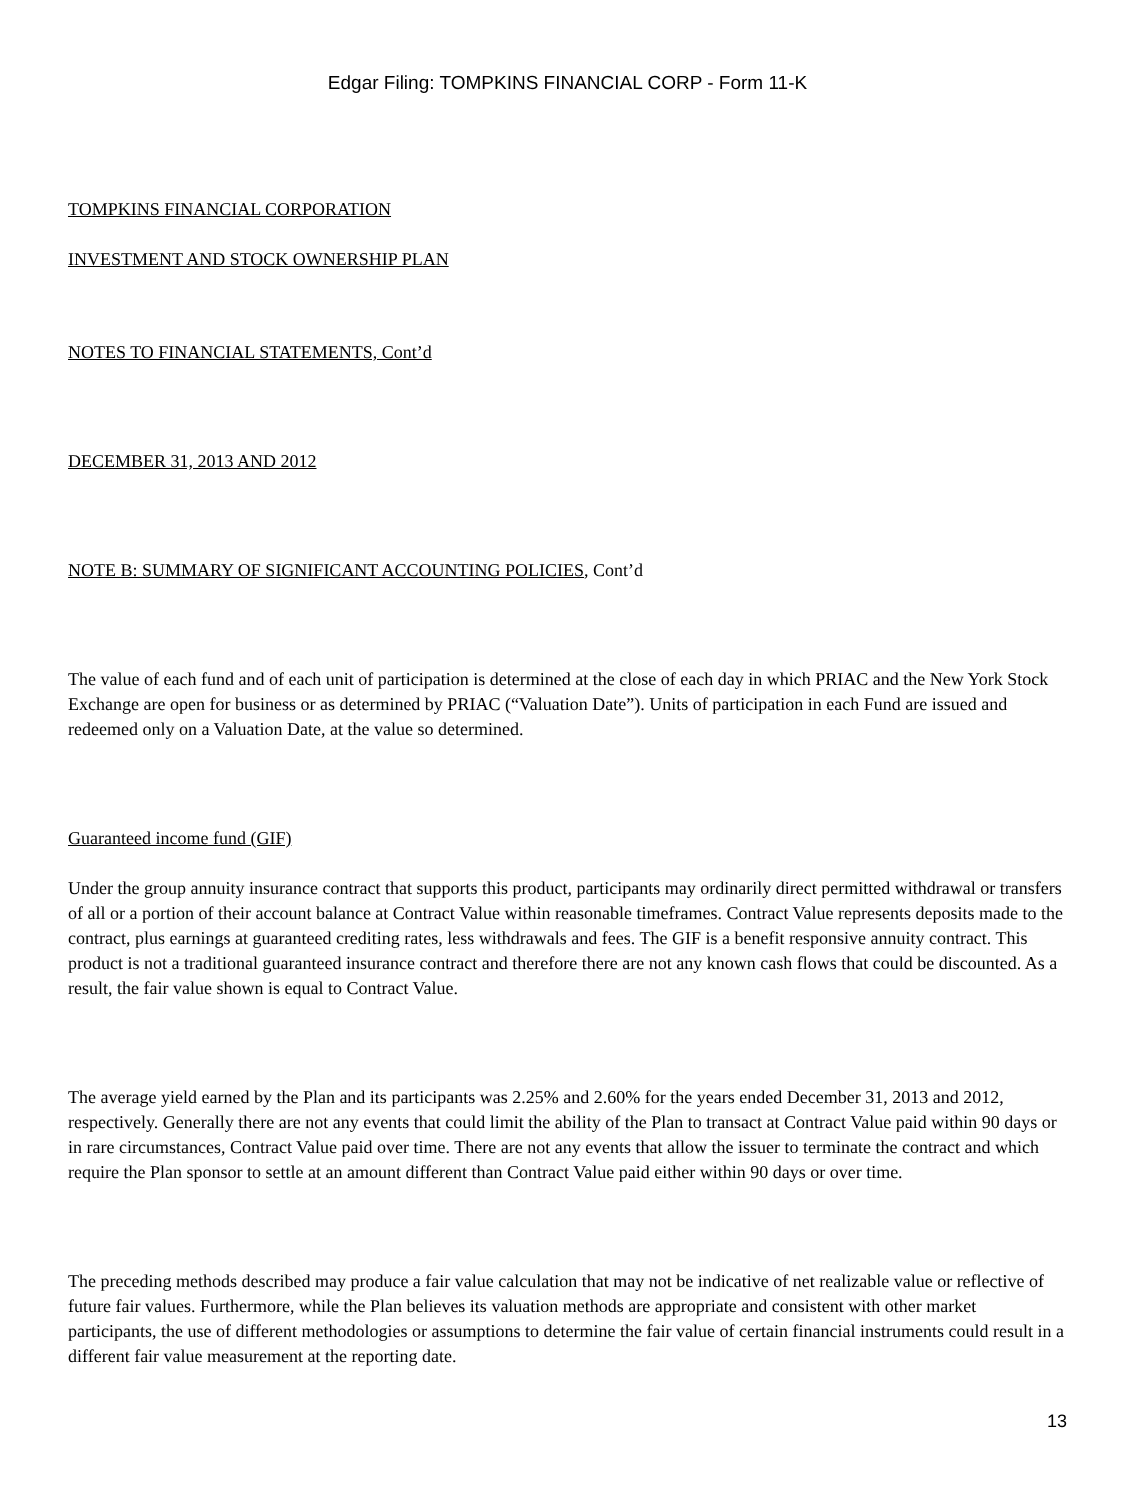Edgar Filing: TOMPKINS FINANCIAL CORP - Form 11-K
TOMPKINS FINANCIAL CORPORATION
INVESTMENT AND STOCK OWNERSHIP PLAN
NOTES TO FINANCIAL STATEMENTS, Cont’d
DECEMBER 31, 2013 AND 2012
NOTE B: SUMMARY OF SIGNIFICANT ACCOUNTING POLICIES, Cont’d
The value of each fund and of each unit of participation is determined at the close of each day in which PRIAC and the New York Stock Exchange are open for business or as determined by PRIAC (“Valuation Date”). Units of participation in each Fund are issued and redeemed only on a Valuation Date, at the value so determined.
Guaranteed income fund (GIF)
Under the group annuity insurance contract that supports this product, participants may ordinarily direct permitted withdrawal or transfers of all or a portion of their account balance at Contract Value within reasonable timeframes. Contract Value represents deposits made to the contract, plus earnings at guaranteed crediting rates, less withdrawals and fees. The GIF is a benefit responsive annuity contract. This product is not a traditional guaranteed insurance contract and therefore there are not any known cash flows that could be discounted. As a result, the fair value shown is equal to Contract Value.
The average yield earned by the Plan and its participants was 2.25% and 2.60% for the years ended December 31, 2013 and 2012, respectively. Generally there are not any events that could limit the ability of the Plan to transact at Contract Value paid within 90 days or in rare circumstances, Contract Value paid over time. There are not any events that allow the issuer to terminate the contract and which require the Plan sponsor to settle at an amount different than Contract Value paid either within 90 days or over time.
The preceding methods described may produce a fair value calculation that may not be indicative of net realizable value or reflective of future fair values. Furthermore, while the Plan believes its valuation methods are appropriate and consistent with other market participants, the use of different methodologies or assumptions to determine the fair value of certain financial instruments could result in a different fair value measurement at the reporting date.
13